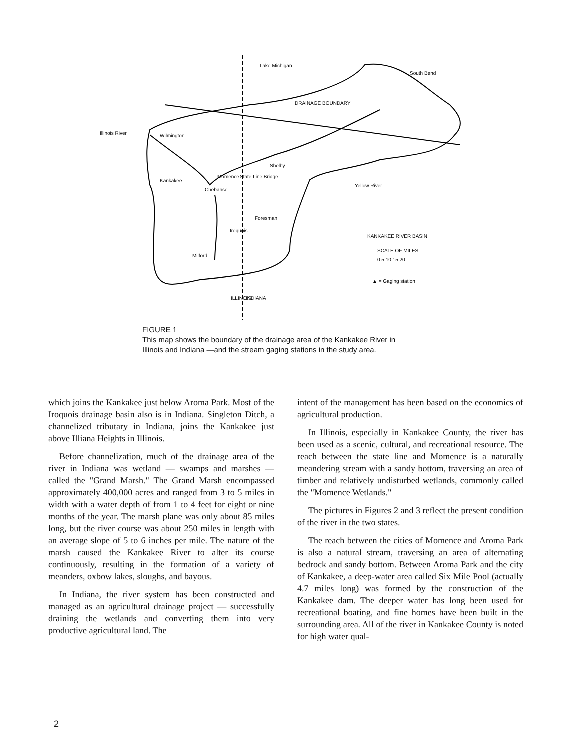Lake Michigan
South Bend
Illinois River
Wilmington
Kankakee
Chebanse
Momence
State Line Bridge
Shelby
Foresman
Iroquois
Milford
Yellow River
DRAINAGE BOUNDARY
KANKAKEE RIVER BASIN
SCALE OF MILES
0 5 10 15 20
▲ = Gaging station
ILLINOIS
INDIANA
FIGURE 1
This map shows the boundary of the drainage area of the Kankakee River in
Illinois and Indiana —and the stream gaging stations in the study area.
which joins the Kankakee just below Aroma Park. Most of the Iroquois drainage basin also is in Indiana. Singleton Ditch, a channelized tributary in Indiana, joins the Kankakee just above Illiana Heights in Illinois.
Before channelization, much of the drainage area of the river in Indiana was wetland — swamps and marshes — called the "Grand Marsh." The Grand Marsh encompassed approximately 400,000 acres and ranged from 3 to 5 miles in width with a water depth of from 1 to 4 feet for eight or nine months of the year. The marsh plane was only about 85 miles long, but the river course was about 250 miles in length with an average slope of 5 to 6 inches per mile. The nature of the marsh caused the Kankakee River to alter its course continuously, resulting in the formation of a variety of meanders, oxbow lakes, sloughs, and bayous.
In Indiana, the river system has been constructed and managed as an agricultural drainage project — successfully draining the wetlands and converting them into very productive agricultural land. The
intent of the management has been based on the economics of agricultural production.
In Illinois, especially in Kankakee County, the river has been used as a scenic, cultural, and recreational resource. The reach between the state line and Momence is a naturally meandering stream with a sandy bottom, traversing an area of timber and relatively undisturbed wetlands, commonly called the "Momence Wetlands."
The pictures in Figures 2 and 3 reflect the present condition of the river in the two states.
The reach between the cities of Momence and Aroma Park is also a natural stream, traversing an area of alternating bedrock and sandy bottom. Between Aroma Park and the city of Kankakee, a deep-water area called Six Mile Pool (actually 4.7 miles long) was formed by the construction of the Kankakee dam. The deeper water has long been used for recreational boating, and fine homes have been built in the surrounding area. All of the river in Kankakee County is noted for high water qual-
2